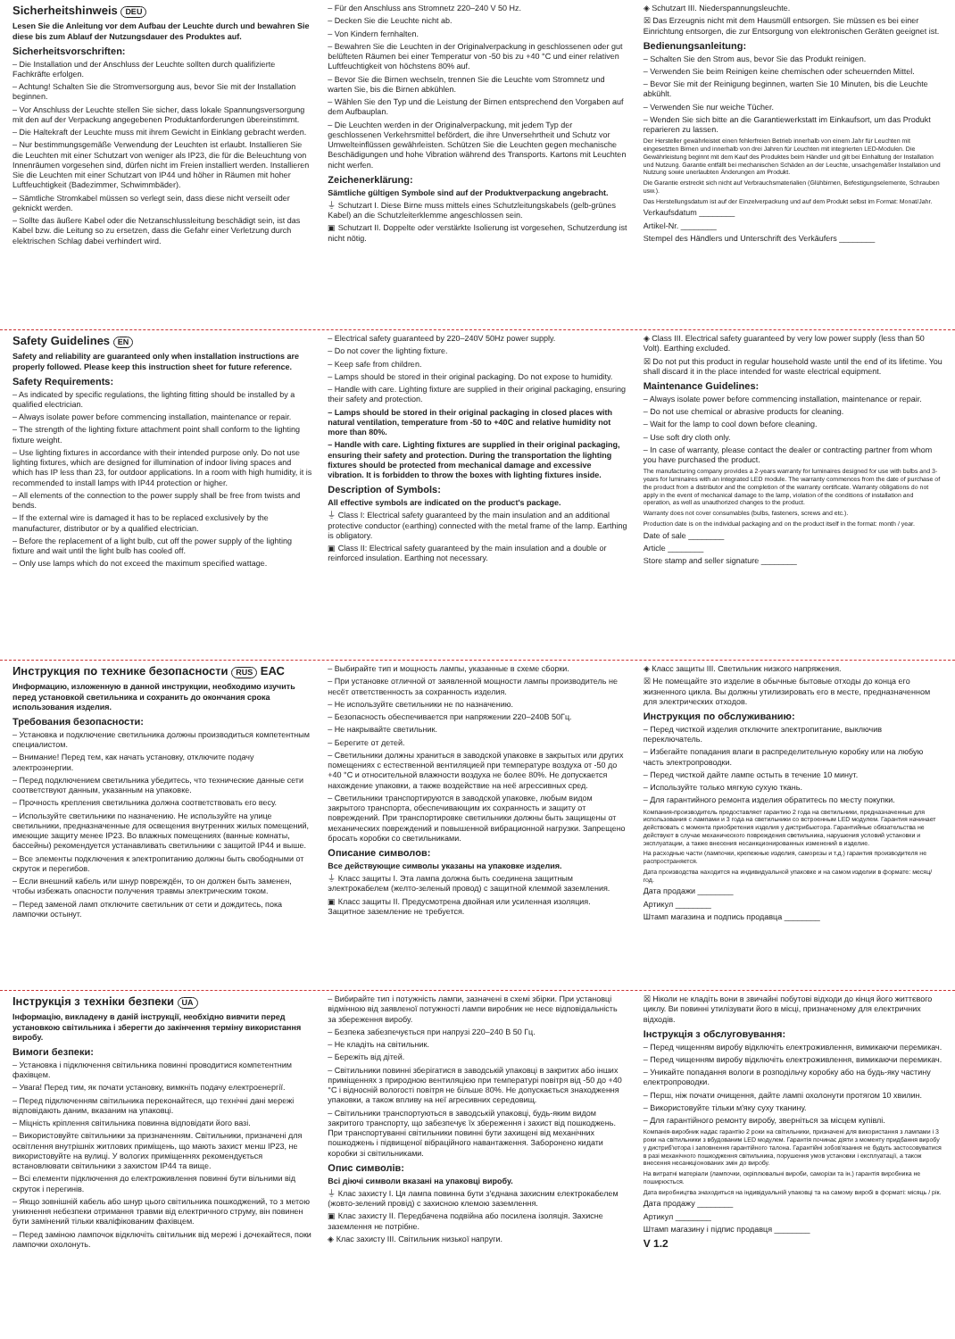Sicherheitshinweis DEU
Lesen Sie die Anleitung vor dem Aufbau der Leuchte durch und bewahren Sie diese bis zum Ablauf der Nutzungsdauer des Produktes auf.
Sicherheitsvorschriften:
– Die Installation und der Anschluss der Leuchte sollten durch qualifizierte Fachkräfte erfolgen.
– Achtung! Schalten Sie die Stromversorgung aus, bevor Sie mit der Installation beginnen.
– Vor Anschluss der Leuchte stellen Sie sicher, dass lokale Spannungsversorgung mit den auf der Verpackung angegebenen Produktanforderungen übereinstimmt.
– Die Haltekraft der Leuchte muss mit ihrem Gewicht in Einklang gebracht werden.
– Nur bestimmungsgemäße Verwendung der Leuchten ist erlaubt. Installieren Sie die Leuchten mit einer Schutzart von weniger als IP23, die für die Beleuchtung von Innenräumen vorgesehen sind, dürfen nicht im Freien installiert werden. Installieren Sie die Leuchten mit einer Schutzart von IP44 und höher in Räumen mit hoher Luftfeuchtigkeit (Badezimmer, Schwimmbäder).
– Sämtliche Stromkabel müssen so verlegt sein, dass diese nicht verseilt oder geknickt werden.
– Sollte das äußere Kabel oder die Netzanschlussleitung beschädigt sein, ist das Kabel bzw. die Leitung so zu ersetzen, dass die Gefahr einer Verletzung durch elektrischen Schlag dabei verhindert wird.
– Für den Anschluss ans Stromnetz 220–240 V 50 Hz.
– Decken Sie die Leuchte nicht ab.
– Von Kindern fernhalten.
– Bewahren Sie die Leuchten in der Originalverpackung in geschlossenen oder gut belüfteten Räumen bei einer Temperatur von -50 bis zu +40 °C und einer relativen Luftfeuchtigkeit von höchstens 80% auf.
– Bevor Sie die Birnen wechseln, trennen Sie die Leuchte vom Stromnetz und warten Sie, bis die Birnen abkühlen.
– Wählen Sie den Typ und die Leistung der Birnen entsprechend den Vorgaben auf dem Aufbauplan.
– Die Leuchten werden in der Originalverpackung, mit jedem Typ der geschlossenen Verkehrsmittel befördert, die ihre Unversehrtheit und Schutz vor Umwelteinflüssen gewährleisten. Schützen Sie die Leuchten gegen mechanische Beschädigungen und hohe Vibration während des Transports. Kartons mit Leuchten nicht werfen.
Zeichenerklärung:
Sämtliche gültigen Symbole sind auf der Produktverpackung angebracht.
⏚ Schutzart I. Diese Birne muss mittels eines Schutzleitungskabels (gelb-grünes Kabel) an die Schutzleiterklemme angeschlossen sein.
▣ Schutzart II. Doppelte oder verstärkte Isolierung ist vorgesehen, Schutzerdung ist nicht nötig.
◈ Schutzart III. Niederspannungsleuchte.
☒ Das Erzeugnis nicht mit dem Hausmüll entsorgen. Sie müssen es bei einer Einrichtung entsorgen, die zur Entsorgung von elektronischen Geräten geeignet ist.
Bedienungsanleitung:
– Schalten Sie den Strom aus, bevor Sie das Produkt reinigen.
– Verwenden Sie beim Reinigen keine chemischen oder scheuernden Mittel.
– Bevor Sie mit der Reinigung beginnen, warten Sie 10 Minuten, bis die Leuchte abkühlt.
– Verwenden Sie nur weiche Tücher.
– Wenden Sie sich bitte an die Garantiewerkstatt im Einkaufsort, um das Produkt reparieren zu lassen.
Der Hersteller gewährleistet einen fehlerfreien Betrieb innerhalb von einem Jahr für Leuchten mit eingesetzten Birnen und innerhalb von drei Jahren für Leuchten mit integrierten LED-Modulen. Die Gewährleistung beginnt mit dem Kauf des Produktes beim Händler und gilt bei Einhaltung der Installation und Nutzung. Garantie entfällt bei mechanischen Schäden an der Leuchte, unsachgemäßer Installation und Nutzung sowie unerlaubten Änderungen am Produkt.
Die Garantie erstreckt sich nicht auf Verbrauchsmaterialien (Glühbirnen, Befestigungselemente, Schrauben usw.).
Das Herstellungsdatum ist auf der Einzelverpackung und auf dem Produkt selbst im Format: Monat/Jahr.
Verkaufsdatum ________
Artikel-Nr. ________
Stempel des Händlers und Unterschrift des Verkäufers ________
Safety Guidelines EN
Safety and reliability are guaranteed only when installation instructions are properly followed. Please keep this instruction sheet for future reference.
Safety Requirements:
– As indicated by specific regulations, the lighting fitting should be installed by a qualified electrician.
– Always isolate power before commencing installation, maintenance or repair.
– The strength of the lighting fixture attachment point shall conform to the lighting fixture weight.
– Use lighting fixtures in accordance with their intended purpose only. Do not use lighting fixtures, which are designed for illumination of indoor living spaces and which has IP less than 23, for outdoor applications. In a room with high humidity, it is recommended to install lamps with IP44 protection or higher.
– All elements of the connection to the power supply shall be free from twists and bends.
– If the external wire is damaged it has to be replaced exclusively by the manufacturer, distributor or by a qualified electrician.
– Before the replacement of a light bulb, cut off the power supply of the lighting fixture and wait until the light bulb has cooled off.
– Only use lamps which do not exceed the maximum specified wattage.
– Electrical safety guaranteed by 220–240V 50Hz power supply.
– Do not cover the lighting fixture.
– Keep safe from children.
– Lamps should be stored in their original packaging. Do not expose to humidity.
– Handle with care. Lighting fixture are supplied in their original packaging, ensuring their safety and protection.
– Lamps should be stored in their original packaging in closed places with natural ventilation, temperature from -50 to +40C and relative humidity not more than 80%.
– Handle with care. Lighting fixtures are supplied in their original packaging, ensuring their safety and protection. During the transportation the lighting fixtures should be protected from mechanical damage and excessive vibration. It is forbidden to throw the boxes with lighting fixtures inside.
Description of Symbols:
All effective symbols are indicated on the product's package.
⏚ Class I: Electrical safety guaranteed by the main insulation and an additional protective conductor (earthing) connected with the metal frame of the lamp. Earthing is obligatory.
▣ Class II: Electrical safety guaranteed by the main insulation and a double or reinforced insulation. Earthing not necessary.
◈ Class III. Electrical safety guaranteed by very low power supply (less than 50 Volt). Earthing excluded.
☒ Do not put this product in regular household waste until the end of its lifetime. You shall discard it in the place intended for waste electrical equipment.
Maintenance Guidelines:
– Always isolate power before commencing installation, maintenance or repair.
– Do not use chemical or abrasive products for cleaning.
– Wait for the lamp to cool down before cleaning.
– Use soft dry cloth only.
– In case of warranty, please contact the dealer or contracting partner from whom you have purchased the product.
The manufacturing company provides a 2-years warranty for luminaires designed for use with bulbs and 3-years for luminaires with an integrated LED module. The warranty commences from the date of purchase of the product from a distributor and the completion of the warranty certificate. Warranty obligations do not apply in the event of mechanical damage to the lamp, violation of the conditions of installation and operation, as well as unauthorized changes to the product.
Warranty does not cover consumables (bulbs, fasteners, screws and etc.).
Production date is on the individual packaging and on the product itself in the format: month / year.
Date of sale ________
Article ________
Store stamp and seller signature ________
Инструкция по технике безопасности RUS ЕАС
Информацию, изложенную в данной инструкции, необходимо изучить перед установкой светильника и сохранить до окончания срока использования изделия.
Требования безопасности:
– Установка и подключение светильника должны производиться компетентным специалистом.
– Внимание! Перед тем, как начать установку, отключите подачу электроэнергии.
– Перед подключением светильника убедитесь, что технические данные сети соответствуют данным, указанным на упаковке.
– Прочность крепления светильника должна соответствовать его весу.
– Используйте светильники по назначению. Не используйте на улице светильники, предназначенные для освещения внутренних жилых помещений, имеющие защиту менее IP23. Во влажных помещениях (ванные комнаты, бассейны) рекомендуется устанавливать светильники с защитой IP44 и выше.
– Все элементы подключения к электропитанию должны быть свободными от скруток и перегибов.
– Если внешний кабель или шнур повреждён, то он должен быть заменен, чтобы избежать опасности получения травмы электрическим током.
– Перед заменой ламп отключите светильник от сети и дождитесь, пока лампочки остынут.
– Выбирайте тип и мощность лампы, указанные в схеме сборки.
– При установке отличной от заявленной мощности лампы производитель не несёт ответственность за сохранность изделия.
– Не используйте светильники не по назначению.
– Безопасность обеспечивается при напряжении 220–240В 50Гц.
– Не накрывайте светильник.
– Берегите от детей.
– Светильники должны храниться в заводской упаковке в закрытых или других помещениях с естественной вентиляцией при температуре воздуха от -50 до +40 °С и относительной влажности воздуха не более 80%. Не допускается нахождение упаковки, а также воздействие на неё агрессивных сред.
– Светильники транспортируются в заводской упаковке, любым видом закрытого транспорта, обеспечивающим их сохранность и защиту от повреждений. При транспортировке светильники должны быть защищены от механических повреждений и повышенной вибрационной нагрузки. Запрещено бросать коробки со светильниками.
Описание символов:
Все действующие символы указаны на упаковке изделия.
⏚ Класс защиты I. Эта лампа должна быть соединена защитным электрокабелем (желто-зеленый провод) с защитной клеммой заземления.
▣ Класс защиты II. Предусмотрена двойная или усиленная изоляция. Защитное заземление не требуется.
◈ Класс защиты III. Светильник низкого напряжения.
☒ Не помещайте это изделие в обычные бытовые отходы до конца его жизненного цикла. Вы должны утилизировать его в месте, предназначенном для электрических отходов.
Инструкция по обслуживанию:
– Перед чисткой изделия отключите электропитание, выключив переключатель.
– Избегайте попадания влаги в распределительную коробку или на любую часть электропроводки.
– Перед чисткой дайте лампе остыть в течение 10 минут.
– Используйте только мягкую сухую ткань.
– Для гарантийного ремонта изделия обратитесь по месту покупки.
Компания-производитель предоставляет гарантию 2 года на светильники, предназначенные для использования с лампами и 3 года на светильники со встроенным LED модулем. Гарантия начинает действовать с момента приобретения изделия у дистрибьютора. Гарантийные обязательства не действуют в случае механического повреждения светильника, нарушения условий установки и эксплуатации, а также внесения несанкционированных изменений в изделие.
На расходные части (лампочки, крепежные изделия, саморезы и т.д.) гарантия производителя не распространяется.
Дата производства находится на индивидуальной упаковке и на самом изделии в формате: месяц/год.
Дата продажи ________
Артикул ________
Штамп магазина и подпись продавца ________
Інструкція з техніки безпеки UA
Інформацію, викладену в даній інструкції, необхідно вивчити перед установкою світильника і зберегти до закінчення терміну використання виробу.
Вимоги безпеки:
– Установка і підключення світильника повинні проводитися компетентним фахівцем.
– Увага! Перед тим, як почати установку, вимкніть подачу електроенергії.
– Перед підключенням світильника переконайтеся, що технічні дані мережі відповідають даним, вказаним на упаковці.
– Міцність кріплення світильника повинна відповідати його вазі.
– Використовуйте світильники за призначенням. Світильники, призначені для освітлення внутрішніх житлових приміщень, що мають захист менш IP23, не використовуйте на вулиці. У вологих приміщеннях рекомендується встановлювати світильники з захистом IP44 та вище.
– Всі елементи підключення до електроживлення повинні бути вільними від скруток і перегинів.
– Якщо зовнішній кабель або шнур цього світильника пошкоджений, то з метою уникнення небезпеки отримання травми від електричного струму, він повинен бути замінений тільки кваліфікованим фахівцем.
– Перед заміною лампочок відключіть світильник від мережі і дочекайтеся, поки лампочки охолонуть.
– Вибирайте тип і потужність лампи, зазначені в схемі збірки. При установці відмінною від заявленої потужності лампи виробник не несе відповідальність за збереження виробу.
– Безпека забезпечується при напрузі 220–240 В 50 Гц.
– Не кладіть на світильник.
– Бережіть від дітей.
– Світильники повинні зберігатися в заводській упаковці в закритих або інших приміщеннях з природною вентиляцією при температурі повітря від -50 до +40 °С і відносній вологості повітря не більше 80%. Не допускається знаходження упаковки, а також впливу на неї агресивних середовищ.
– Світильники транспортуються в заводській упаковці, будь-яким видом закритого транспорту, що забезпечує їх збереження і захист від пошкоджень. При транспортуванні світильники повинні бути захищені від механічних пошкоджень і підвищеної вібраційного навантаження. Заборонено кидати коробки зі світильниками.
Опис символів:
Всі діючі символи вказані на упаковці виробу.
⏚ Клас захисту I. Ця лампа повинна бути з'єднана захисним електрокабелем (жовто-зелений провід) с захисною клемою заземлення.
▣ Клас захисту II. Передбачена подвійна або посилена ізоляція. Захисне заземлення не потрібне.
◈ Клас захисту III. Світильник низької напруги.
☒ Ніколи не кладіть вони в звичайні побутові відходи до кінця його життєвого циклу. Ви повинні утилізувати його в місці, призначеному для електричних відходів.
Інструкція з обслуговування:
– Перед чищенням виробу відключіть електроживлення, вимикаючи перемикач.
– Перед чищенням виробу відключіть електроживлення, вимикаючи перемикач.
– Уникайте попадання вологи в розподільчу коробку або на будь-яку частину електропроводки.
– Перш, ніж почати очищення, дайте лампі охолонути протягом 10 хвилин.
– Використовуйте тільки м'яку суху тканину.
– Для гарантійного ремонту виробу, зверніться за місцем купівлі.
Компанія-виробник надає гарантію 2 роки на світильники, призначені для використання з лампами і 3 роки на світильники з вбудованим LED модулем. Гарантія починає діяти з моменту придбання виробу у дистриб'ютора і заповнення гарантійного талона. Гарантійні зобов'язання не будуть застосовуватися в разі механічного пошкодження світильника, порушення умов установки і експлуатації, а також внесення несанкціонованих змін до виробу.
На витратні матеріали (лампочки, скріплювальні вироби, саморізи та ін.) гарантія виробника не поширюється.
Дата виробництва знаходиться на індивідуальній упаковці та на самому виробі в форматі: місяць / рік.
Дата продажу ________
Артикул ________
Штамп магазину і підпис продавця ________
V 1.2